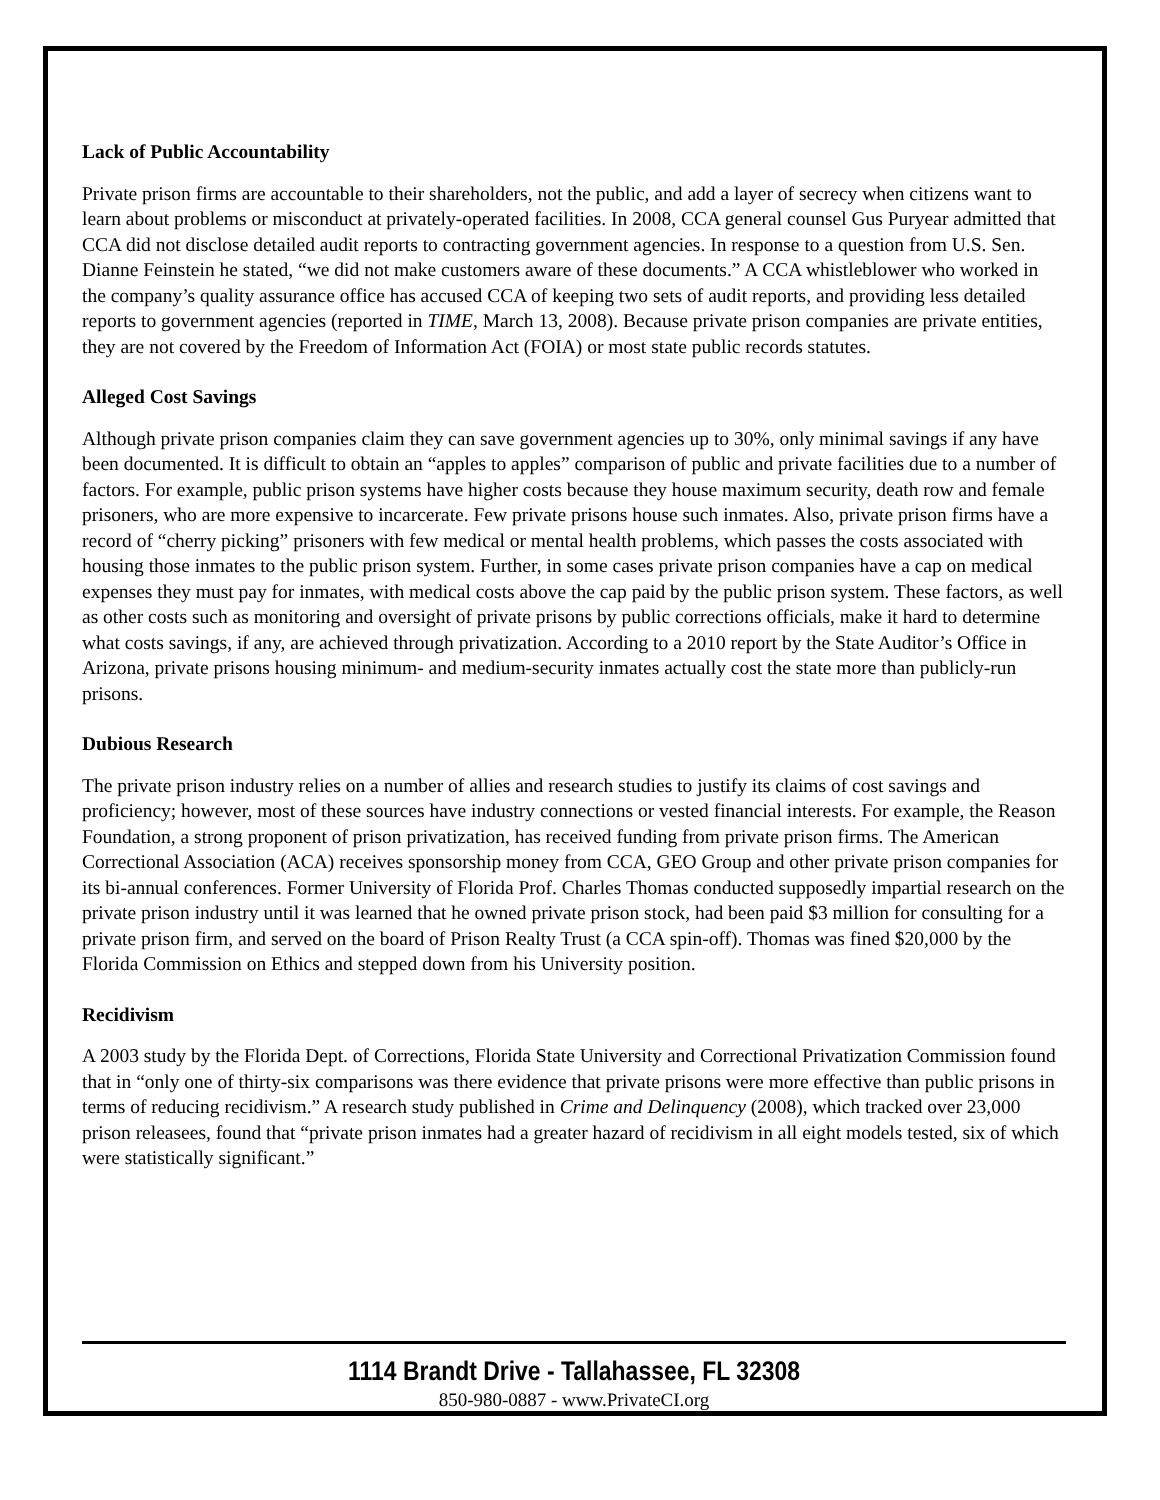Lack of Public Accountability
Private prison firms are accountable to their shareholders, not the public, and add a layer of secrecy when citizens want to learn about problems or misconduct at privately-operated facilities. In 2008, CCA general counsel Gus Puryear admitted that CCA did not disclose detailed audit reports to contracting government agencies. In response to a question from U.S. Sen. Dianne Feinstein he stated, “we did not make customers aware of these documents.” A CCA whistleblower who worked in the company’s quality assurance office has accused CCA of keeping two sets of audit reports, and providing less detailed reports to government agencies (reported in TIME, March 13, 2008). Because private prison companies are private entities, they are not covered by the Freedom of Information Act (FOIA) or most state public records statutes.
Alleged Cost Savings
Although private prison companies claim they can save government agencies up to 30%, only minimal savings if any have been documented. It is difficult to obtain an “apples to apples” comparison of public and private facilities due to a number of factors. For example, public prison systems have higher costs because they house maximum security, death row and female prisoners, who are more expensive to incarcerate. Few private prisons house such inmates. Also, private prison firms have a record of “cherry picking” prisoners with few medical or mental health problems, which passes the costs associated with housing those inmates to the public prison system. Further, in some cases private prison companies have a cap on medical expenses they must pay for inmates, with medical costs above the cap paid by the public prison system. These factors, as well as other costs such as monitoring and oversight of private prisons by public corrections officials, make it hard to determine what costs savings, if any, are achieved through privatization. According to a 2010 report by the State Auditor’s Office in Arizona, private prisons housing minimum- and medium-security inmates actually cost the state more than publicly-run prisons.
Dubious Research
The private prison industry relies on a number of allies and research studies to justify its claims of cost savings and proficiency; however, most of these sources have industry connections or vested financial interests. For example, the Reason Foundation, a strong proponent of prison privatization, has received funding from private prison firms. The American Correctional Association (ACA) receives sponsorship money from CCA, GEO Group and other private prison companies for its bi-annual conferences. Former University of Florida Prof. Charles Thomas conducted supposedly impartial research on the private prison industry until it was learned that he owned private prison stock, had been paid $3 million for consulting for a private prison firm, and served on the board of Prison Realty Trust (a CCA spin-off). Thomas was fined $20,000 by the Florida Commission on Ethics and stepped down from his University position.
Recidivism
A 2003 study by the Florida Dept. of Corrections, Florida State University and Correctional Privatization Commission found that in “only one of thirty-six comparisons was there evidence that private prisons were more effective than public prisons in terms of reducing recidivism.” A research study published in Crime and Delinquency (2008), which tracked over 23,000 prison releasees, found that “private prison inmates had a greater hazard of recidivism in all eight models tested, six of which were statistically significant.”
1114 Brandt Drive - Tallahassee, FL 32308
850-980-0887 - www.PrivateCI.org